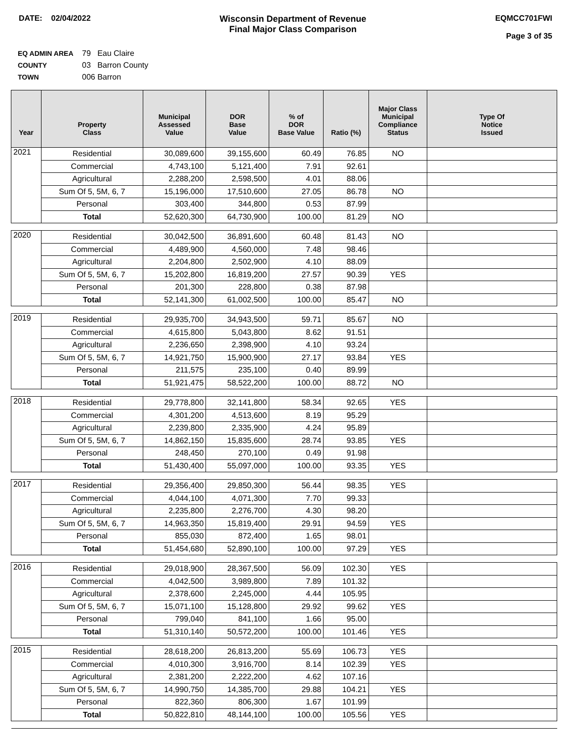DATE: 02/04/2022 Wisconsin Department of Revenue
Final Major Class Comparison
EQMCC701FWI
Page 3 of 35
EQ ADMIN AREA 79 Eau Claire
COUNTY 03 Barron County
TOWN 006 Barron
| Year | Property Class | Municipal Assessed Value | DOR Base Value | % of DOR Base Value | Ratio (%) | Major Class Municipal Compliance Status | Type Of Notice Issued |
| --- | --- | --- | --- | --- | --- | --- | --- |
| 2021 | Residential | 30,089,600 | 39,155,600 | 60.49 | 76.85 | NO | |
| | Commercial | 4,743,100 | 5,121,400 | 7.91 | 92.61 | | |
| | Agricultural | 2,288,200 | 2,598,500 | 4.01 | 88.06 | | |
| | Sum Of 5, 5M, 6, 7 | 15,196,000 | 17,510,600 | 27.05 | 86.78 | NO | |
| | Personal | 303,400 | 344,800 | 0.53 | 87.99 | | |
| | Total | 52,620,300 | 64,730,900 | 100.00 | 81.29 | NO | |
| 2020 | Residential | 30,042,500 | 36,891,600 | 60.48 | 81.43 | NO | |
| | Commercial | 4,489,900 | 4,560,000 | 7.48 | 98.46 | | |
| | Agricultural | 2,204,800 | 2,502,900 | 4.10 | 88.09 | | |
| | Sum Of 5, 5M, 6, 7 | 15,202,800 | 16,819,200 | 27.57 | 90.39 | YES | |
| | Personal | 201,300 | 228,800 | 0.38 | 87.98 | | |
| | Total | 52,141,300 | 61,002,500 | 100.00 | 85.47 | NO | |
| 2019 | Residential | 29,935,700 | 34,943,500 | 59.71 | 85.67 | NO | |
| | Commercial | 4,615,800 | 5,043,800 | 8.62 | 91.51 | | |
| | Agricultural | 2,236,650 | 2,398,900 | 4.10 | 93.24 | | |
| | Sum Of 5, 5M, 6, 7 | 14,921,750 | 15,900,900 | 27.17 | 93.84 | YES | |
| | Personal | 211,575 | 235,100 | 0.40 | 89.99 | | |
| | Total | 51,921,475 | 58,522,200 | 100.00 | 88.72 | NO | |
| 2018 | Residential | 29,778,800 | 32,141,800 | 58.34 | 92.65 | YES | |
| | Commercial | 4,301,200 | 4,513,600 | 8.19 | 95.29 | | |
| | Agricultural | 2,239,800 | 2,335,900 | 4.24 | 95.89 | | |
| | Sum Of 5, 5M, 6, 7 | 14,862,150 | 15,835,600 | 28.74 | 93.85 | YES | |
| | Personal | 248,450 | 270,100 | 0.49 | 91.98 | | |
| | Total | 51,430,400 | 55,097,000 | 100.00 | 93.35 | YES | |
| 2017 | Residential | 29,356,400 | 29,850,300 | 56.44 | 98.35 | YES | |
| | Commercial | 4,044,100 | 4,071,300 | 7.70 | 99.33 | | |
| | Agricultural | 2,235,800 | 2,276,700 | 4.30 | 98.20 | | |
| | Sum Of 5, 5M, 6, 7 | 14,963,350 | 15,819,400 | 29.91 | 94.59 | YES | |
| | Personal | 855,030 | 872,400 | 1.65 | 98.01 | | |
| | Total | 51,454,680 | 52,890,100 | 100.00 | 97.29 | YES | |
| 2016 | Residential | 29,018,900 | 28,367,500 | 56.09 | 102.30 | YES | |
| | Commercial | 4,042,500 | 3,989,800 | 7.89 | 101.32 | | |
| | Agricultural | 2,378,600 | 2,245,000 | 4.44 | 105.95 | | |
| | Sum Of 5, 5M, 6, 7 | 15,071,100 | 15,128,800 | 29.92 | 99.62 | YES | |
| | Personal | 799,040 | 841,100 | 1.66 | 95.00 | | |
| | Total | 51,310,140 | 50,572,200 | 100.00 | 101.46 | YES | |
| 2015 | Residential | 28,618,200 | 26,813,200 | 55.69 | 106.73 | YES | |
| | Commercial | 4,010,300 | 3,916,700 | 8.14 | 102.39 | YES | |
| | Agricultural | 2,381,200 | 2,222,200 | 4.62 | 107.16 | | |
| | Sum Of 5, 5M, 6, 7 | 14,990,750 | 14,385,700 | 29.88 | 104.21 | YES | |
| | Personal | 822,360 | 806,300 | 1.67 | 101.99 | | |
| | Total | 50,822,810 | 48,144,100 | 100.00 | 105.56 | YES | |